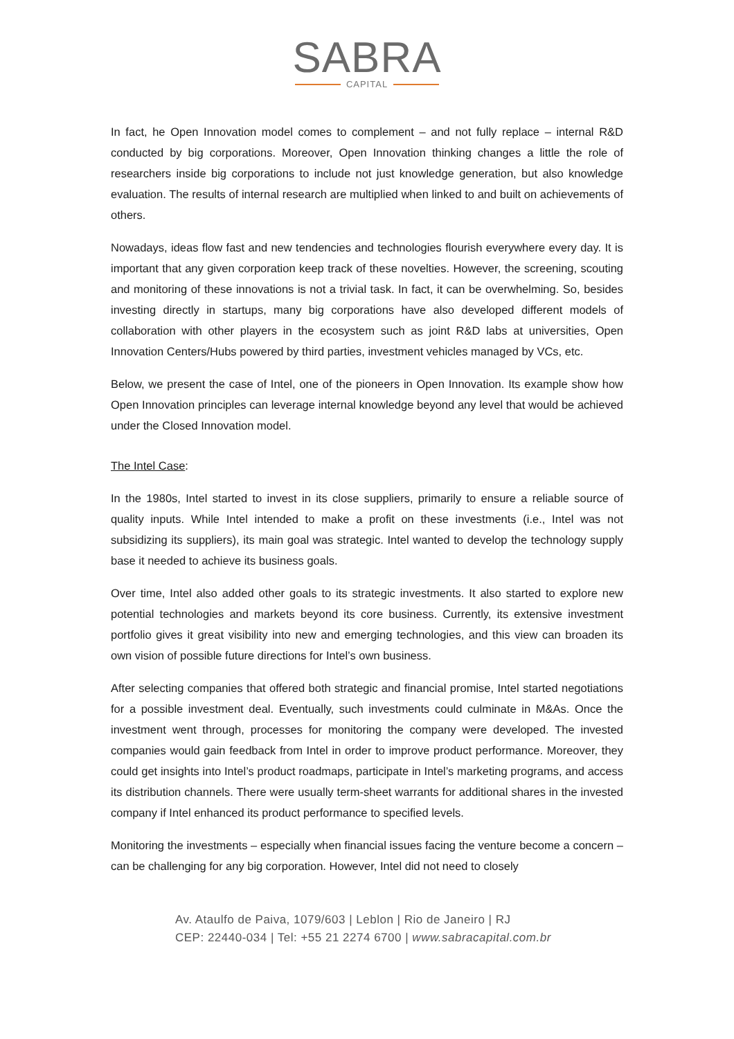SABRA
CAPITAL
In fact, he Open Innovation model comes to complement – and not fully replace – internal R&D conducted by big corporations. Moreover, Open Innovation thinking changes a little the role of researchers inside big corporations to include not just knowledge generation, but also knowledge evaluation. The results of internal research are multiplied when linked to and built on achievements of others.
Nowadays, ideas flow fast and new tendencies and technologies flourish everywhere every day. It is important that any given corporation keep track of these novelties. However, the screening, scouting and monitoring of these innovations is not a trivial task. In fact, it can be overwhelming. So, besides investing directly in startups, many big corporations have also developed different models of collaboration with other players in the ecosystem such as joint R&D labs at universities, Open Innovation Centers/Hubs powered by third parties, investment vehicles managed by VCs, etc.
Below, we present the case of Intel, one of the pioneers in Open Innovation. Its example show how Open Innovation principles can leverage internal knowledge beyond any level that would be achieved under the Closed Innovation model.
The Intel Case:
In the 1980s, Intel started to invest in its close suppliers, primarily to ensure a reliable source of quality inputs. While Intel intended to make a profit on these investments (i.e., Intel was not subsidizing its suppliers), its main goal was strategic. Intel wanted to develop the technology supply base it needed to achieve its business goals.
Over time, Intel also added other goals to its strategic investments. It also started to explore new potential technologies and markets beyond its core business. Currently, its extensive investment portfolio gives it great visibility into new and emerging technologies, and this view can broaden its own vision of possible future directions for Intel’s own business.
After selecting companies that offered both strategic and financial promise, Intel started negotiations for a possible investment deal. Eventually, such investments could culminate in M&As. Once the investment went through, processes for monitoring the company were developed. The invested companies would gain feedback from Intel in order to improve product performance. Moreover, they could get insights into Intel’s product roadmaps, participate in Intel’s marketing programs, and access its distribution channels. There were usually term-sheet warrants for additional shares in the invested company if Intel enhanced its product performance to specified levels.
Monitoring the investments – especially when financial issues facing the venture become a concern – can be challenging for any big corporation. However, Intel did not need to closely
Av. Ataulfo de Paiva, 1079/603 | Leblon | Rio de Janeiro | RJ
CEP: 22440-034 | Tel: +55 21 2274 6700 | www.sabracapital.com.br